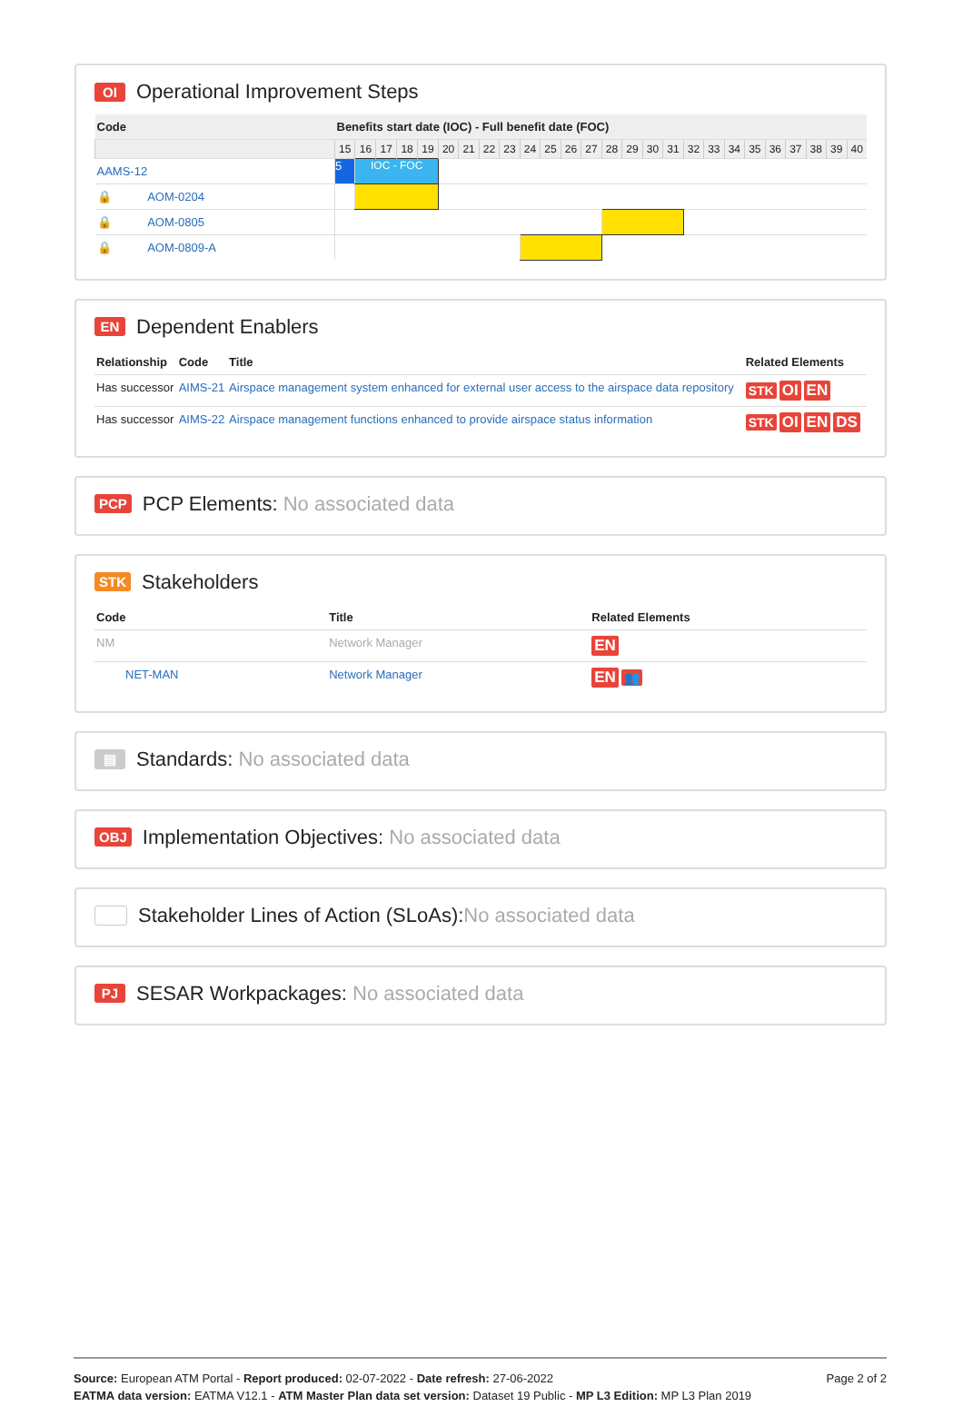OI Operational Improvement Steps
| Code | Benefits start date (IOC) - Full benefit date (FOC) | | | | | | | | | | | | | | | | | | | | | | | | | |
| --- | --- | --- | --- | --- | --- | --- | --- | --- | --- | --- | --- | --- | --- | --- | --- | --- | --- | --- | --- | --- | --- | --- | --- | --- | --- | --- |
| | 15 | 16 | 17 | 18 | 19 | 20 | 21 | 22 | 23 | 24 | 25 | 26 | 27 | 28 | 29 | 30 | 31 | 32 | 33 | 34 | 35 | 36 | 37 | 38 | 39 | 40 |
| AAMS-12 | 5 | IOC - FOC | | | | | | | | | | | | | | | | | | | | | | | | |
| 🔒 AOM-0204 | | | | | | | | | | | | | | | | | | | | | | | | | | |
| 🔒 AOM-0805 | | | | | | | | | | | | | | | | | | | | | | | | | | |
| 🔒 AOM-0809-A | | | | | | | | | | | | | | | | | | | | | | | | | | |
EN Dependent Enablers
| Relationship | Code | Title | Related Elements |
| --- | --- | --- | --- |
| Has successor | AIMS-21 | Airspace management system enhanced for external user access to the airspace data repository | STK OI EN |
| Has successor | AIMS-22 | Airspace management functions enhanced to provide airspace status information | STK OI EN DS |
PCP PCP Elements: No associated data
STK Stakeholders
| Code | Title | Related Elements |
| --- | --- | --- |
| NM | Network Manager | EN |
| NET-MAN | Network Manager | EN 👥 |
▤ Standards: No associated data
OBJ Implementation Objectives: No associated data
Stakeholder Lines of Action (SLoAs): No associated data
PJ SESAR Workpackages: No associated data
Page 2 of 2
Source: European ATM Portal - Report produced: 02-07-2022 - Date refresh: 27-06-2022
EATMA data version: EATMA V12.1 - ATM Master Plan data set version: Dataset 19 Public - MP L3 Edition: MP L3 Plan 2019